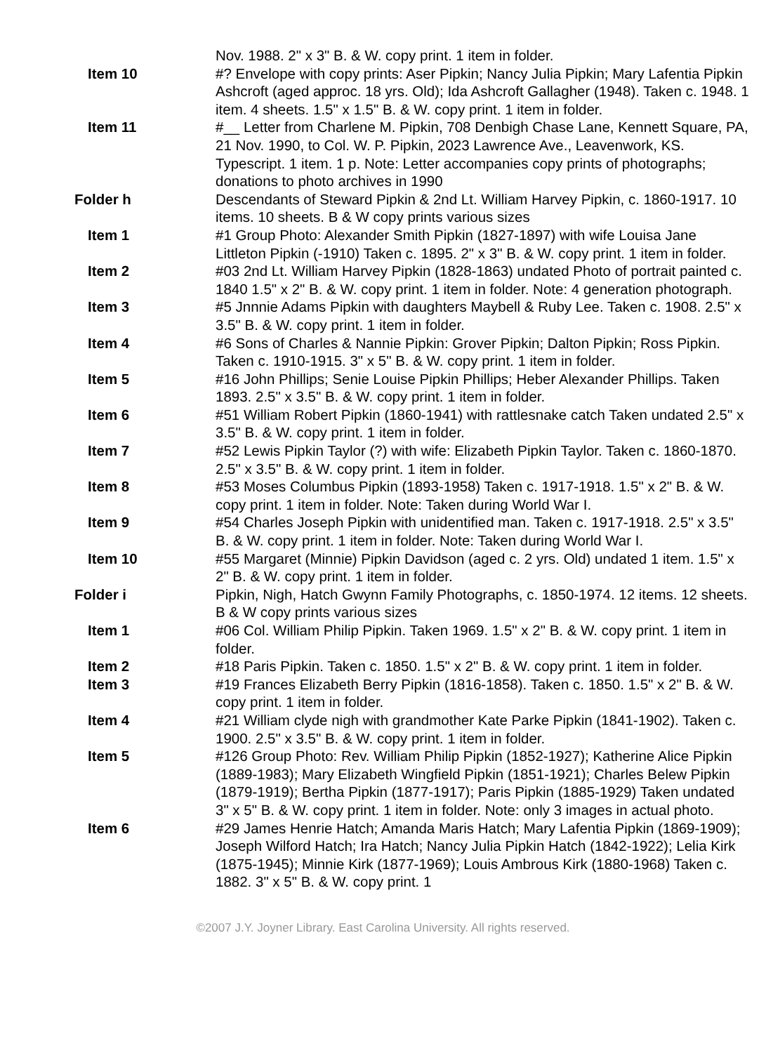Nov. 1988. 2" x 3" B. & W. copy print. 1 item in folder.
Item 10 #? Envelope with copy prints: Aser Pipkin; Nancy Julia Pipkin; Mary Lafentia Pipkin Ashcroft (aged approc. 18 yrs. Old); Ida Ashcroft Gallagher (1948). Taken c. 1948. 1 item. 4 sheets. 1.5" x 1.5" B. & W. copy print. 1 item in folder.
Item 11 #__ Letter from Charlene M. Pipkin, 708 Denbigh Chase Lane, Kennett Square, PA, 21 Nov. 1990, to Col. W. P. Pipkin, 2023 Lawrence Ave., Leavenwork, KS. Typescript. 1 item. 1 p. Note: Letter accompanies copy prints of photographs; donations to photo archives in 1990
Folder h Descendants of Steward Pipkin & 2nd Lt. William Harvey Pipkin, c. 1860-1917. 10 items. 10 sheets. B & W copy prints various sizes
Item 1 #1 Group Photo: Alexander Smith Pipkin (1827-1897) with wife Louisa Jane Littleton Pipkin (-1910) Taken c. 1895. 2" x 3" B. & W. copy print. 1 item in folder.
Item 2 #03 2nd Lt. William Harvey Pipkin (1828-1863) undated Photo of portrait painted c. 1840 1.5" x 2" B. & W. copy print. 1 item in folder. Note: 4 generation photograph.
Item 3 #5 Jnnnie Adams Pipkin with daughters Maybell & Ruby Lee. Taken c. 1908. 2.5" x 3.5" B. & W. copy print. 1 item in folder.
Item 4 #6 Sons of Charles & Nannie Pipkin: Grover Pipkin; Dalton Pipkin; Ross Pipkin. Taken c. 1910-1915. 3" x 5" B. & W. copy print. 1 item in folder.
Item 5 #16 John Phillips; Senie Louise Pipkin Phillips; Heber Alexander Phillips. Taken 1893. 2.5" x 3.5" B. & W. copy print. 1 item in folder.
Item 6 #51 William Robert Pipkin (1860-1941) with rattlesnake catch Taken undated 2.5" x 3.5" B. & W. copy print. 1 item in folder.
Item 7 #52 Lewis Pipkin Taylor (?) with wife: Elizabeth Pipkin Taylor. Taken c. 1860-1870. 2.5" x 3.5" B. & W. copy print. 1 item in folder.
Item 8 #53 Moses Columbus Pipkin (1893-1958) Taken c. 1917-1918. 1.5" x 2" B. & W. copy print. 1 item in folder. Note: Taken during World War I.
Item 9 #54 Charles Joseph Pipkin with unidentified man. Taken c. 1917-1918. 2.5" x 3.5" B. & W. copy print. 1 item in folder. Note: Taken during World War I.
Item 10 #55 Margaret (Minnie) Pipkin Davidson (aged c. 2 yrs. Old) undated 1 item. 1.5" x 2" B. & W. copy print. 1 item in folder.
Folder i Pipkin, Nigh, Hatch Gwynn Family Photographs, c. 1850-1974. 12 items. 12 sheets. B & W copy prints various sizes
Item 1 #06 Col. William Philip Pipkin. Taken 1969. 1.5" x 2" B. & W. copy print. 1 item in folder.
Item 2 #18 Paris Pipkin. Taken c. 1850. 1.5" x 2" B. & W. copy print. 1 item in folder.
Item 3 #19 Frances Elizabeth Berry Pipkin (1816-1858). Taken c. 1850. 1.5" x 2" B. & W. copy print. 1 item in folder.
Item 4 #21 William clyde nigh with grandmother Kate Parke Pipkin (1841-1902). Taken c. 1900. 2.5" x 3.5" B. & W. copy print. 1 item in folder.
Item 5 #126 Group Photo: Rev. William Philip Pipkin (1852-1927); Katherine Alice Pipkin (1889-1983); Mary Elizabeth Wingfield Pipkin (1851-1921); Charles Belew Pipkin (1879-1919); Bertha Pipkin (1877-1917); Paris Pipkin (1885-1929) Taken undated 3" x 5" B. & W. copy print. 1 item in folder. Note: only 3 images in actual photo.
Item 6 #29 James Henrie Hatch; Amanda Maris Hatch; Mary Lafentia Pipkin (1869-1909); Joseph Wilford Hatch; Ira Hatch; Nancy Julia Pipkin Hatch (1842-1922); Lelia Kirk (1875-1945); Minnie Kirk (1877-1969); Louis Ambrous Kirk (1880-1968) Taken c. 1882. 3" x 5" B. & W. copy print. 1
©2007 J.Y. Joyner Library. East Carolina University. All rights reserved.